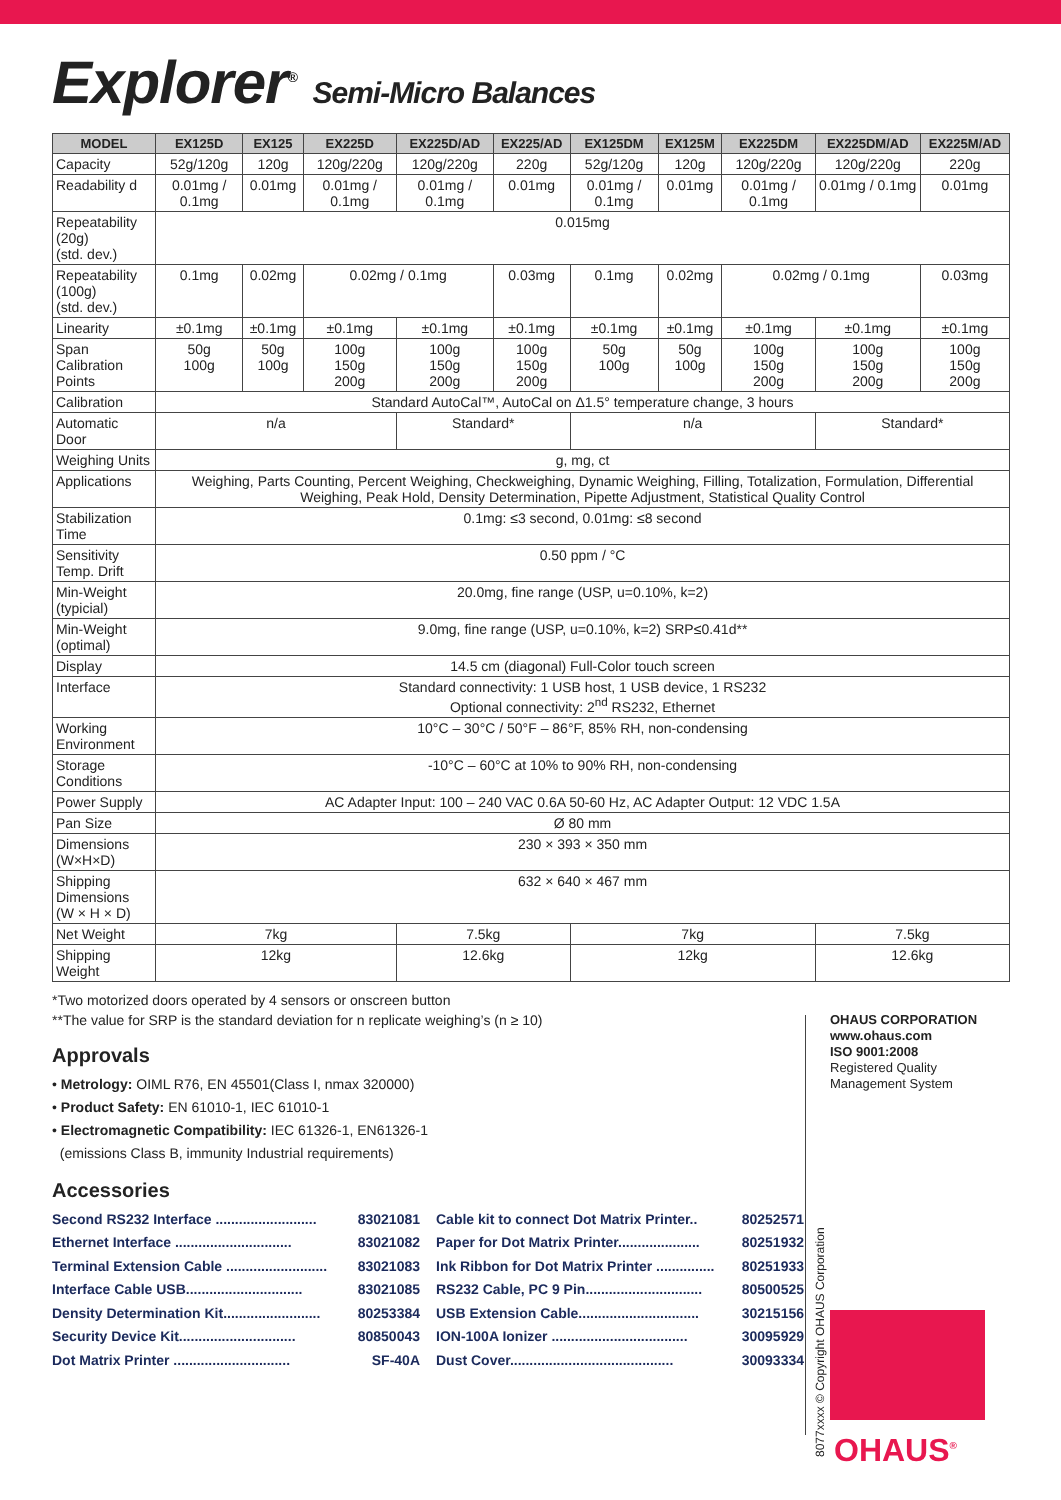Explorer<sup>®</sup> Semi-Micro Balances
| MODEL | EX125D | EX125 | EX225D | EX225D/AD | EX225/AD | EX125DM | EX125M | EX225DM | EX225DM/AD | EX225M/AD |
| --- | --- | --- | --- | --- | --- | --- | --- | --- | --- | --- |
| Capacity | 52g/120g | 120g | 120g/220g | 120g/220g | 220g | 52g/120g | 120g | 120g/220g | 120g/220g | 220g |
| Readability d | 0.01mg / 0.1mg | 0.01mg | 0.01mg / 0.1mg | 0.01mg / 0.1mg | 0.01mg | 0.01mg / 0.1mg | 0.01mg | 0.01mg / 0.1mg | 0.01mg / 0.1mg | 0.01mg |
| Repeatability (20g) (std. dev.) | 0.015mg | | | | | | | | | |
| Repeatability (100g) (std. dev.) | 0.1mg | 0.02mg | 0.02mg / 0.1mg | | 0.03mg | 0.1mg | 0.02mg | 0.02mg / 0.1mg | | 0.03mg |
| Linearity | ±0.1mg | ±0.1mg | ±0.1mg | ±0.1mg | ±0.1mg | ±0.1mg | ±0.1mg | ±0.1mg | ±0.1mg | ±0.1mg |
| Span Calibration Points | 50g 100g | 50g 100g | 100g 150g 200g | 100g 150g 200g | 100g 150g 200g | 50g 100g | 50g 100g | 100g 150g 200g | 100g 150g 200g | 100g 150g 200g |
| Calibration | Standard AutoCal™, AutoCal on Δ1.5° temperature change, 3 hours | | | | | | | | | |
| Automatic Door | n/a | | | Standard* | | n/a | | | Standard* | |
| Weighing Units | g, mg, ct | | | | | | | | | |
| Applications | Weighing, Parts Counting, Percent Weighing, Checkweighing, Dynamic Weighing, Filling, Totalization, Formulation, Differential Weighing, Peak Hold, Density Determination, Pipette Adjustment, Statistical Quality Control | | | | | | | | | |
| Stabilization Time | 0.1mg: ≤3 second, 0.01mg: ≤8 second | | | | | | | | | |
| Sensitivity Temp. Drift | 0.50 ppm / °C | | | | | | | | | |
| Min-Weight (typicial) | 20.0mg, fine range (USP, u=0.10%, k=2) | | | | | | | | | |
| Min-Weight (optimal) | 9.0mg, fine range (USP, u=0.10%, k=2) SRP≤0.41d** | | | | | | | | | |
| Display | 14.5 cm (diagonal) Full-Color touch screen | | | | | | | | | |
| Interface | Standard connectivity: 1 USB host, 1 USB device, 1 RS232 Optional connectivity: 2<sup>nd</sup> RS232, Ethernet | | | | | | | | | |
| Working Environment | 10°C – 30°C / 50°F – 86°F, 85% RH, non-condensing | | | | | | | | | |
| Storage Conditions | -10°C – 60°C at 10% to 90% RH, non-condensing | | | | | | | | | |
| Power Supply | AC Adapter Input: 100 – 240 VAC 0.6A 50-60 Hz, AC Adapter Output: 12 VDC 1.5A | | | | | | | | | |
| Pan Size | Ø 80 mm | | | | | | | | | |
| Dimensions (W×H×D) | 230 × 393 × 350 mm | | | | | | | | | |
| Shipping Dimensions (W × H × D) | 632 × 640 × 467 mm | | | | | | | | | |
| Net Weight | 7kg | | | 7.5kg | | 7kg | | | 7.5kg | |
| Shipping Weight | 12kg | | | 12.6kg | | 12kg | | | 12.6kg | |
*Two motorized doors operated by 4 sensors or onscreen button
**The value for SRP is the standard deviation for n replicate weighing’s (n ≥ 10)
Approvals
• Metrology: OIML R76, EN 45501(Class I, nmax 320000)
• Product Safety: EN 61010-1, IEC 61010-1
• Electromagnetic Compatibility: IEC 61326-1, EN61326-1
(emissions Class B, immunity Industrial requirements)
Accessories
Second RS232 Interface .......................... 83021081
Ethernet Interface .............................. 83021082
Terminal Extension Cable .......................... 83021083
Interface Cable USB.............................. 83021085
Density Determination Kit......................... 80253384
Security Device Kit.............................. 80850043
Dot Matrix Printer .............................. SF-40A
Cable kit to connect Dot Matrix Printer.. 80252571
Paper for Dot Matrix Printer..................... 80251932
Ink Ribbon for Dot Matrix Printer ............... 80251933
RS232 Cable, PC 9 Pin.............................. 80500525
USB Extension Cable............................... 30215156
ION-100A Ionizer ................................... 30095929
Dust Cover.......................................... 30093334
OHAUS CORPORATION
www.ohaus.com
ISO 9001:2008
Registered Quality
Management System
8077xxxx © Copyright OHAUS Corporation
OHAUS<sup>®</sup>